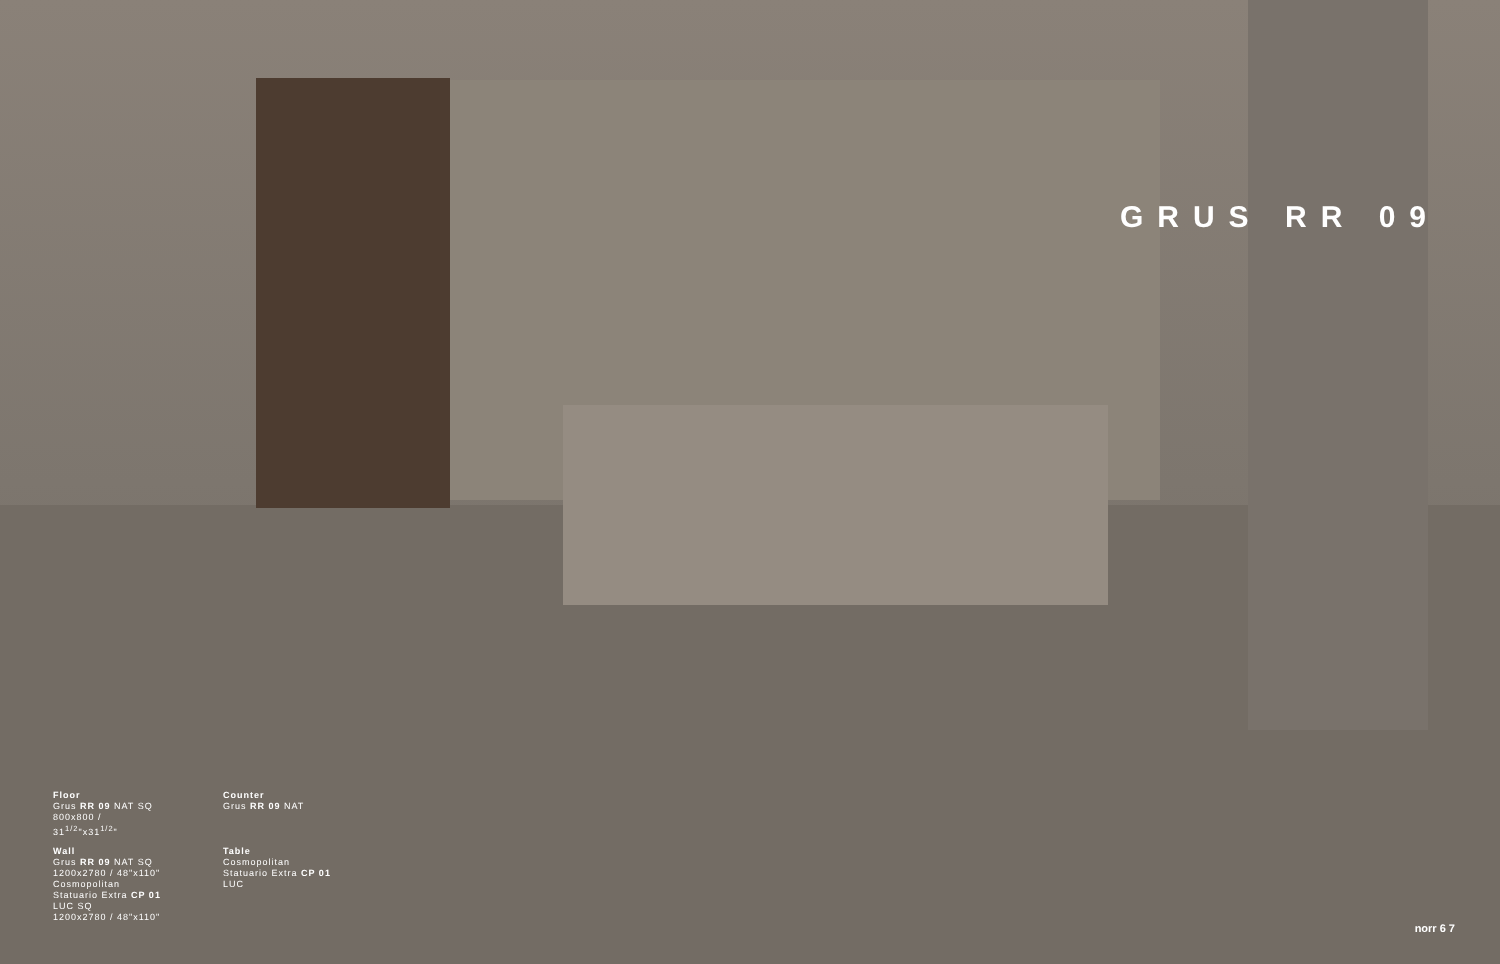GRUS RR 09
Floor
Grus RR 09 NAT SQ
800x800 / 31<sup>1/2</sup>"x31<sup>1/2</sup>"
Wall
Grus RR 09 NAT SQ
1200x2780 / 48"x110"
Cosmopolitan
Statuario Extra CP 01 LUC SQ
1200x2780 / 48"x110"
Counter
Grus RR 09 NAT
Table
Cosmopolitan
Statuario Extra CP 01 LUC
norr 6 7